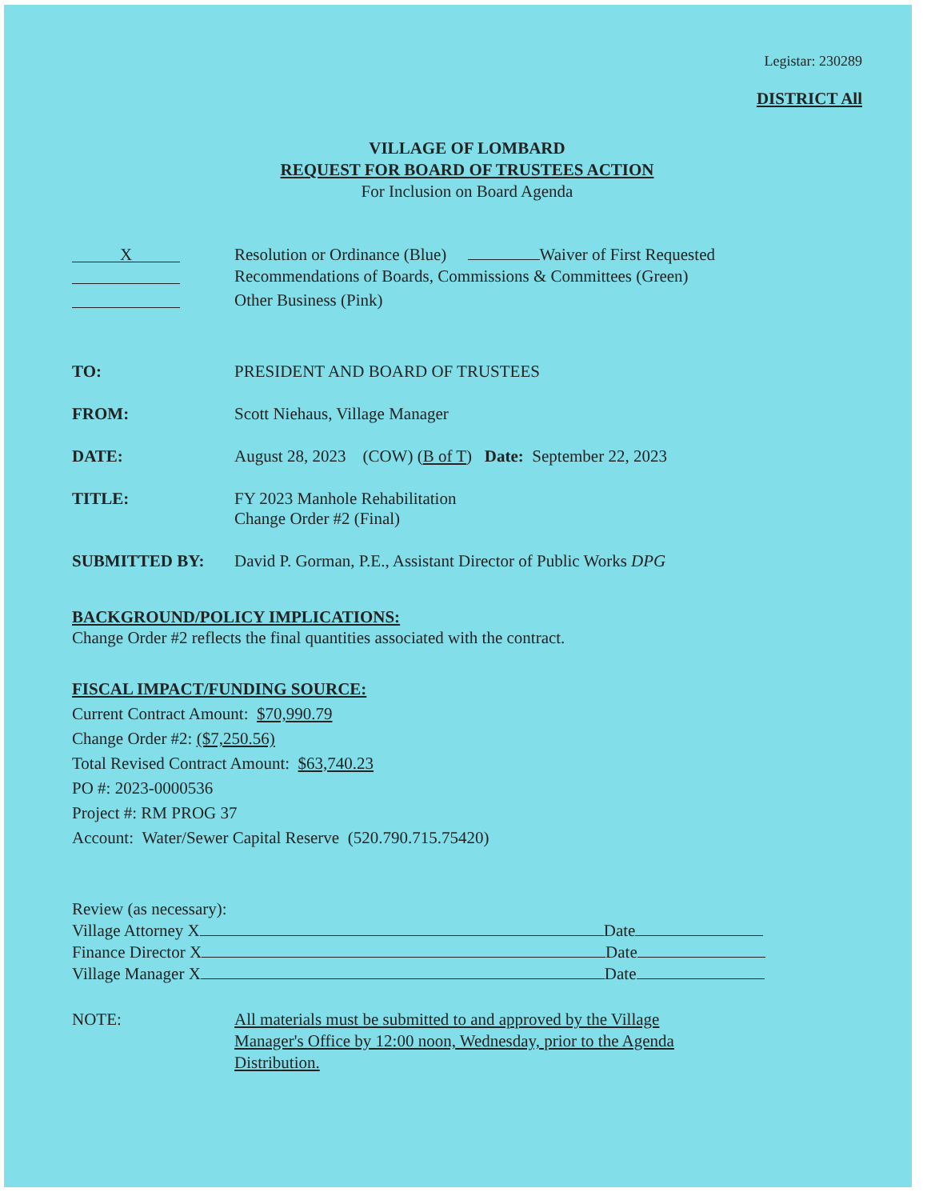Legistar: 230289
DISTRICT All
VILLAGE OF LOMBARD
REQUEST FOR BOARD OF TRUSTEES ACTION
For Inclusion on Board Agenda
X
Resolution or Ordinance (Blue) Waiver of First Requested
Recommendations of Boards, Commissions & Committees (Green)
Other Business (Pink)
TO: PRESIDENT AND BOARD OF TRUSTEES
FROM: Scott Niehaus, Village Manager
DATE: August 28, 2023 (COW) (B of T) Date: September 22, 2023
TITLE: FY 2023 Manhole Rehabilitation
Change Order #2 (Final)
SUBMITTED BY: David P. Gorman, P.E., Assistant Director of Public Works DPG
BACKGROUND/POLICY IMPLICATIONS:
Change Order #2 reflects the final quantities associated with the contract.
FISCAL IMPACT/FUNDING SOURCE:
Current Contract Amount: $70,990.79
Change Order #2: ($7,250.56)
Total Revised Contract Amount: $63,740.23
PO #: 2023-0000536
Project #: RM PROG 37
Account: Water/Sewer Capital Reserve (520.790.715.75420)
Review (as necessary):
Village Attorney X Date
Finance Director X Date
Village Manager X Date
NOTE: All materials must be submitted to and approved by the Village Manager's Office by 12:00 noon, Wednesday, prior to the Agenda Distribution.